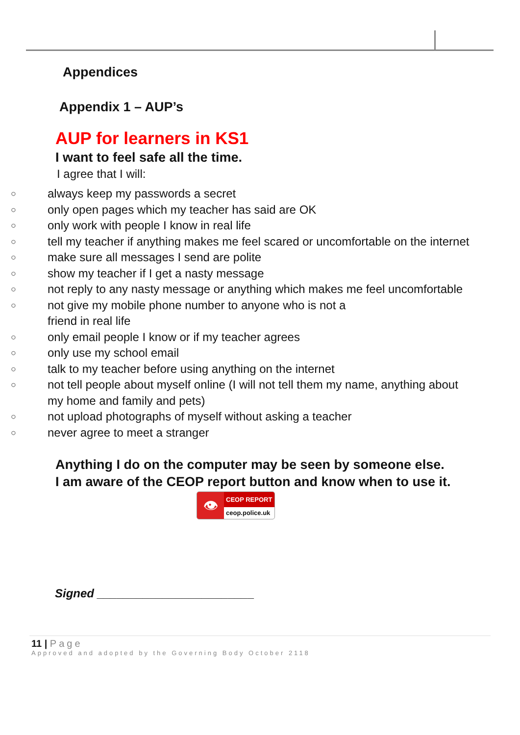Appendices
Appendix 1 – AUP’s
AUP for learners in KS1
I want to feel safe all the time.
I agree that I will:
○ always keep my passwords a secret
○ only open pages which my teacher has said are OK
○ only work with people I know in real life
○ tell my teacher if anything makes me feel scared or uncomfortable on the internet
○ make sure all messages I send are polite
○ show my teacher if I get a nasty message
○ not reply to any nasty message or anything which makes me feel uncomfortable
○ not give my mobile phone number to anyone who is not a
friend in real life
○ only email people I know or if my teacher agrees
○ only use my school email
○ talk to my teacher before using anything on the internet
○ not tell people about myself online (I will not tell them my name, anything about my home and family and pets)
○ not upload photographs of myself without asking a teacher
○ never agree to meet a stranger
Anything I do on the computer may be seen by someone else.
I am aware of the CEOP report button and know when to use it.
👁
CEOP REPORT
ceop.police.uk
Signed ________________________
11 | Page
Approved and adopted by the Governing Body October 2118